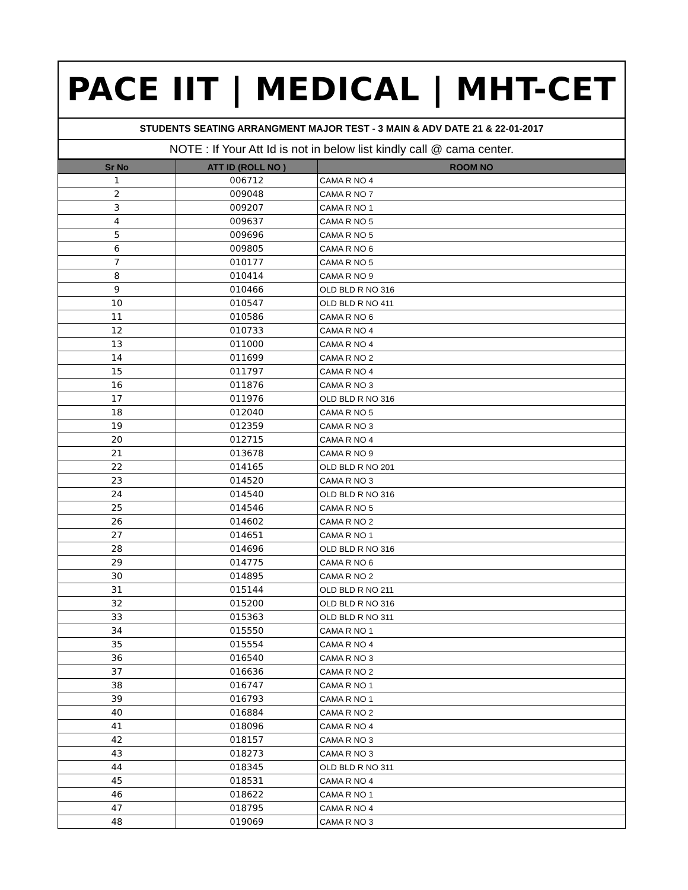PACE IIT | MEDICAL | MHT-CET
STUDENTS SEATING ARRANGMENT MAJOR TEST - 3 MAIN & ADV DATE 21 & 22-01-2017
NOTE : If Your Att Id is not in below list kindly call @ cama center.
| Sr No | ATT ID (ROLL NO ) | ROOM NO |
| --- | --- | --- |
| 1 | 006712 | CAMA R NO 4 |
| 2 | 009048 | CAMA R NO 7 |
| 3 | 009207 | CAMA R NO 1 |
| 4 | 009637 | CAMA R NO 5 |
| 5 | 009696 | CAMA R NO 5 |
| 6 | 009805 | CAMA R NO 6 |
| 7 | 010177 | CAMA R NO 5 |
| 8 | 010414 | CAMA R NO 9 |
| 9 | 010466 | OLD BLD R NO 316 |
| 10 | 010547 | OLD BLD R NO 411 |
| 11 | 010586 | CAMA R NO 6 |
| 12 | 010733 | CAMA R NO 4 |
| 13 | 011000 | CAMA R NO 4 |
| 14 | 011699 | CAMA R NO 2 |
| 15 | 011797 | CAMA R NO 4 |
| 16 | 011876 | CAMA R NO 3 |
| 17 | 011976 | OLD BLD R NO 316 |
| 18 | 012040 | CAMA R NO 5 |
| 19 | 012359 | CAMA R NO 3 |
| 20 | 012715 | CAMA R NO 4 |
| 21 | 013678 | CAMA R NO 9 |
| 22 | 014165 | OLD BLD R NO 201 |
| 23 | 014520 | CAMA R NO 3 |
| 24 | 014540 | OLD BLD R NO 316 |
| 25 | 014546 | CAMA R NO 5 |
| 26 | 014602 | CAMA R NO 2 |
| 27 | 014651 | CAMA R NO 1 |
| 28 | 014696 | OLD BLD R NO 316 |
| 29 | 014775 | CAMA R NO 6 |
| 30 | 014895 | CAMA R NO 2 |
| 31 | 015144 | OLD BLD R NO 211 |
| 32 | 015200 | OLD BLD R NO 316 |
| 33 | 015363 | OLD BLD R NO 311 |
| 34 | 015550 | CAMA R NO 1 |
| 35 | 015554 | CAMA R NO 4 |
| 36 | 016540 | CAMA R NO 3 |
| 37 | 016636 | CAMA R NO 2 |
| 38 | 016747 | CAMA R NO 1 |
| 39 | 016793 | CAMA R NO 1 |
| 40 | 016884 | CAMA R NO 2 |
| 41 | 018096 | CAMA R NO 4 |
| 42 | 018157 | CAMA R NO 3 |
| 43 | 018273 | CAMA R NO 3 |
| 44 | 018345 | OLD BLD R NO 311 |
| 45 | 018531 | CAMA R NO 4 |
| 46 | 018622 | CAMA R NO 1 |
| 47 | 018795 | CAMA R NO 4 |
| 48 | 019069 | CAMA R NO 3 |